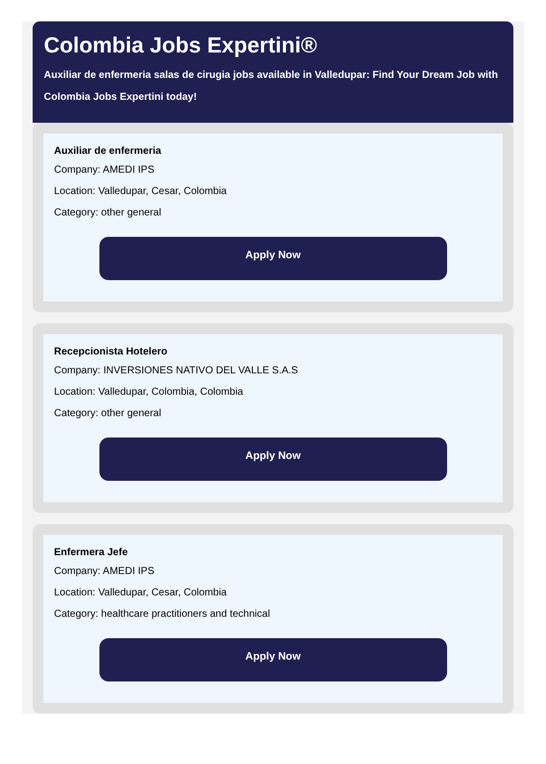Colombia Jobs Expertini®
Auxiliar de enfermeria salas de cirugia jobs available in Valledupar: Find Your Dream Job with
Colombia Jobs Expertini today!
Auxiliar de enfermeria
Company: AMEDI IPS
Location: Valledupar, Cesar, Colombia
Category: other general
Apply Now
Recepcionista Hotelero
Company: INVERSIONES NATIVO DEL VALLE S.A.S
Location: Valledupar, Colombia, Colombia
Category: other general
Apply Now
Enfermera Jefe
Company: AMEDI IPS
Location: Valledupar, Cesar, Colombia
Category: healthcare practitioners and technical
Apply Now